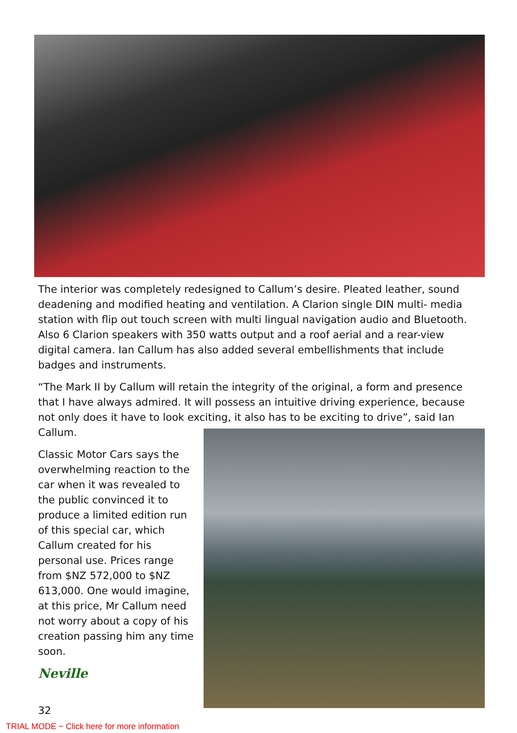The interior was completely redesigned to Callum’s desire. Pleated leather, sound deadening and modified heating and ventilation. A Clarion single DIN multi- media station with flip out touch screen with multi lingual navigation audio and Bluetooth. Also 6 Clarion speakers with 350 watts output and a roof aerial and a rear-view digital camera. Ian Callum has also added several embellishments that include badges and instruments.
“The Mark II by Callum will retain the integrity of the original, a form and presence that I have always admired. It will possess an intuitive driving experience, because not only does it have to look exciting, it also has to be exciting to drive”, said Ian Callum.
Classic Motor Cars says the overwhelming reaction to the car when it was revealed to the public convinced it to produce a limited edition run of this special car, which Callum created for his personal use. Prices range from $NZ 572,000 to $NZ 613,000. One would imagine, at this price, Mr Callum need not worry about a copy of his creation passing him any time soon.
Neville
32
TRIAL MODE − Click here for more information